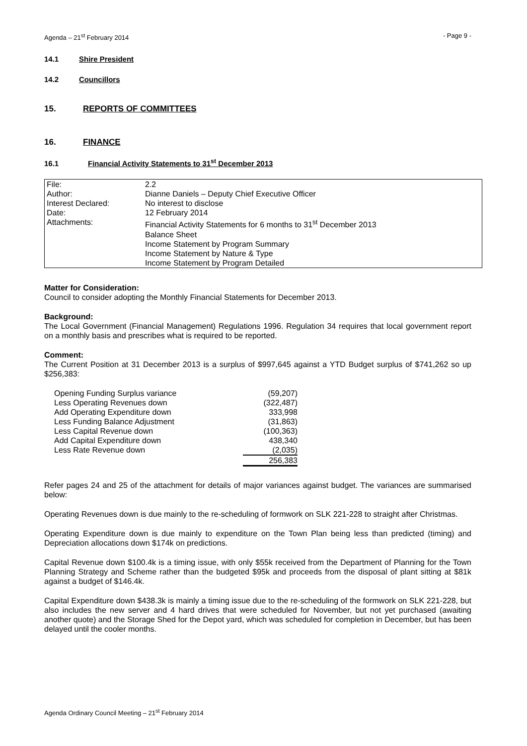Agenda – 21<sup>st</sup> February 2014 - Page 9 -
14.1 Shire President
14.2 Councillors
15. REPORTS OF COMMITTEES
16. FINANCE
16.1 Financial Activity Statements to 31<sup>st</sup> December 2013
| File: | 2.2 |
| Author: | Dianne Daniels – Deputy Chief Executive Officer |
| Interest Declared: | No interest to disclose |
| Date: | 12 February 2014 |
| Attachments: | Financial Activity Statements for 6 months to 31<sup>st</sup> December 2013 Balance Sheet Income Statement by Program Summary Income Statement by Nature & Type Income Statement by Program Detailed |
Matter for Consideration:
Council to consider adopting the Monthly Financial Statements for December 2013.
Background:
The Local Government (Financial Management) Regulations 1996. Regulation 34 requires that local government report on a monthly basis and prescribes what is required to be reported.
Comment:
The Current Position at 31 December 2013 is a surplus of $997,645 against a YTD Budget surplus of $741,262 so up $256,383:
| Opening Funding Surplus variance | (59,207) |
| Less Operating Revenues down | (322,487) |
| Add Operating Expenditure down | 333,998 |
| Less Funding Balance Adjustment | (31,863) |
| Less Capital Revenue down | (100,363) |
| Add Capital Expenditure down | 438,340 |
| Less Rate Revenue down | (2,035) |
| | 256,383 |
Refer pages 24 and 25 of the attachment for details of major variances against budget. The variances are summarised below:
Operating Revenues down is due mainly to the re-scheduling of formwork on SLK 221-228 to straight after Christmas.
Operating Expenditure down is due mainly to expenditure on the Town Plan being less than predicted (timing) and Depreciation allocations down $174k on predictions.
Capital Revenue down $100.4k is a timing issue, with only $55k received from the Department of Planning for the Town Planning Strategy and Scheme rather than the budgeted $95k and proceeds from the disposal of plant sitting at $81k against a budget of $146.4k.
Capital Expenditure down $438.3k is mainly a timing issue due to the re-scheduling of the formwork on SLK 221-228, but also includes the new server and 4 hard drives that were scheduled for November, but not yet purchased (awaiting another quote) and the Storage Shed for the Depot yard, which was scheduled for completion in December, but has been delayed until the cooler months.
Agenda Ordinary Council Meeting – 21<sup>st</sup> February 2014